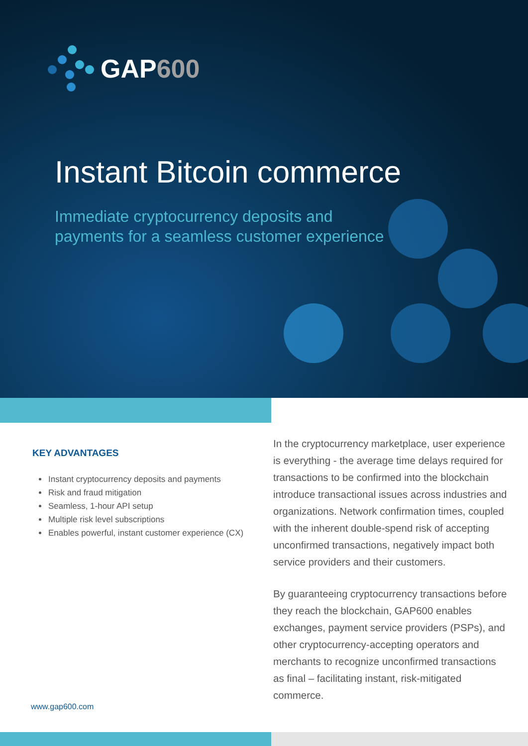GAP600
Instant Bitcoin commerce
Immediate cryptocurrency deposits and payments for a seamless customer experience
KEY ADVANTAGES
Instant cryptocurrency deposits and payments
Risk and fraud mitigation
Seamless, 1-hour API setup
Multiple risk level subscriptions
Enables powerful, instant customer experience (CX)
In the cryptocurrency marketplace, user experience is everything - the average time delays required for transactions to be confirmed into the blockchain introduce transactional issues across industries and organizations. Network confirmation times, coupled with the inherent double-spend risk of accepting unconfirmed transactions, negatively impact both service providers and their customers.
By guaranteeing cryptocurrency transactions before they reach the blockchain, GAP600 enables exchanges, payment service providers (PSPs), and other cryptocurrency-accepting operators and merchants to recognize unconfirmed transactions as final – facilitating instant, risk-mitigated commerce.
www.gap600.com